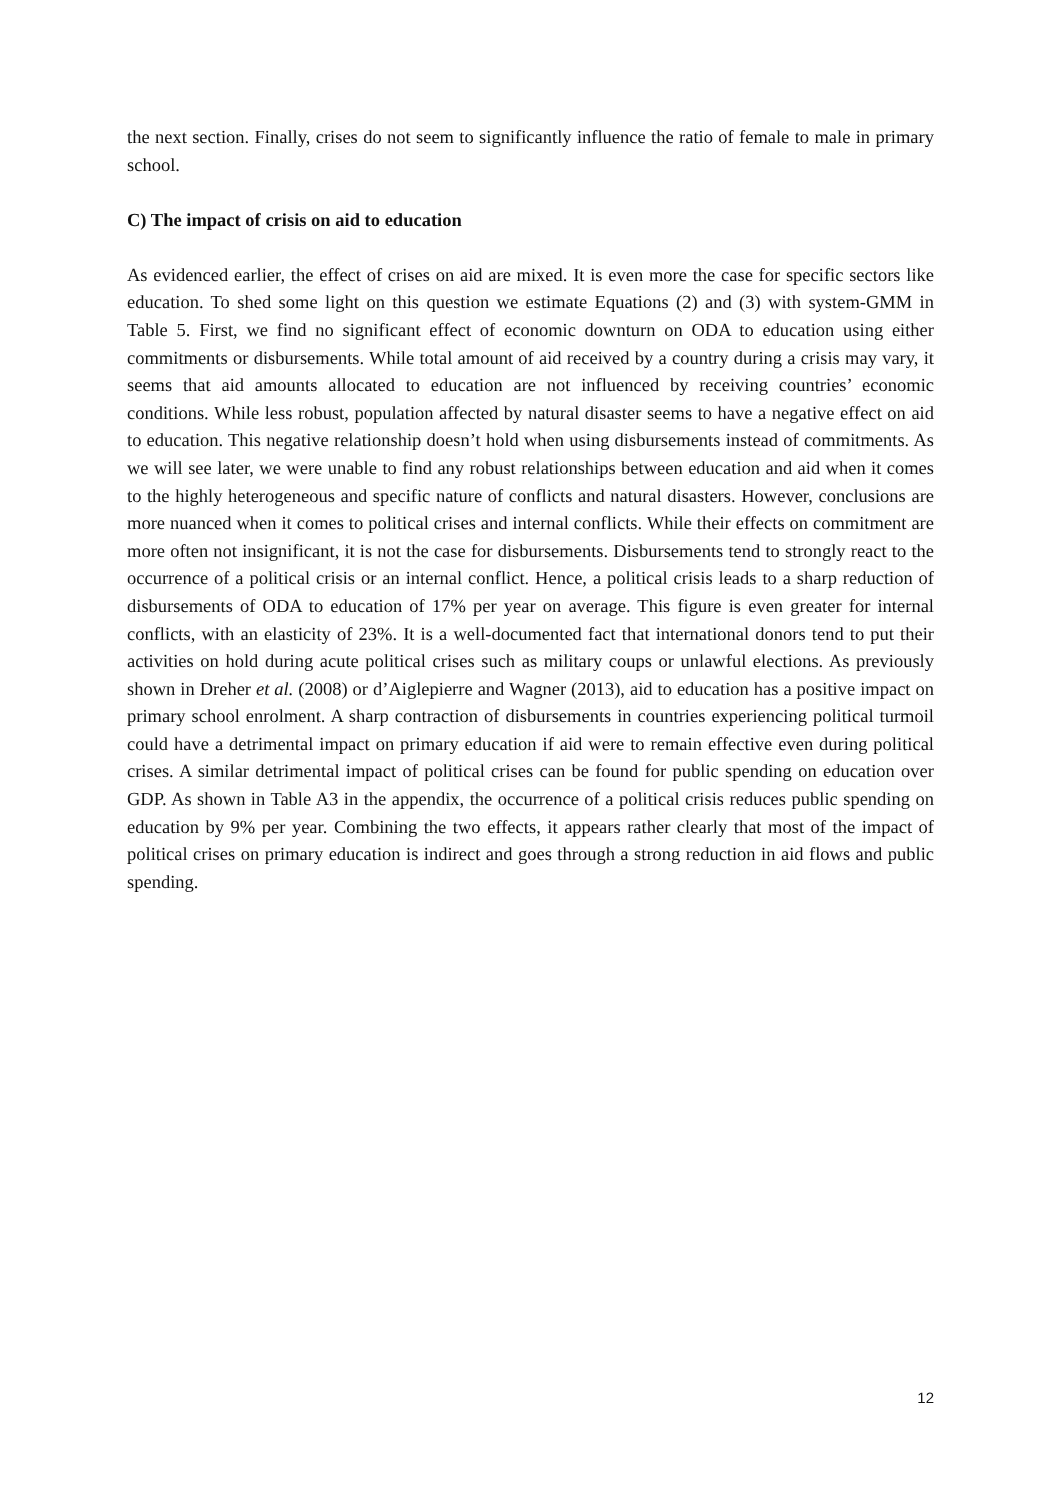the next section. Finally, crises do not seem to significantly influence the ratio of female to male in primary school.
C) The impact of crisis on aid to education
As evidenced earlier, the effect of crises on aid are mixed. It is even more the case for specific sectors like education. To shed some light on this question we estimate Equations (2) and (3) with system-GMM in Table 5. First, we find no significant effect of economic downturn on ODA to education using either commitments or disbursements. While total amount of aid received by a country during a crisis may vary, it seems that aid amounts allocated to education are not influenced by receiving countries’ economic conditions. While less robust, population affected by natural disaster seems to have a negative effect on aid to education. This negative relationship doesn’t hold when using disbursements instead of commitments. As we will see later, we were unable to find any robust relationships between education and aid when it comes to the highly heterogeneous and specific nature of conflicts and natural disasters. However, conclusions are more nuanced when it comes to political crises and internal conflicts. While their effects on commitment are more often not insignificant, it is not the case for disbursements. Disbursements tend to strongly react to the occurrence of a political crisis or an internal conflict. Hence, a political crisis leads to a sharp reduction of disbursements of ODA to education of 17% per year on average. This figure is even greater for internal conflicts, with an elasticity of 23%. It is a well-documented fact that international donors tend to put their activities on hold during acute political crises such as military coups or unlawful elections. As previously shown in Dreher et al. (2008) or d’Aiglepierre and Wagner (2013), aid to education has a positive impact on primary school enrolment. A sharp contraction of disbursements in countries experiencing political turmoil could have a detrimental impact on primary education if aid were to remain effective even during political crises. A similar detrimental impact of political crises can be found for public spending on education over GDP. As shown in Table A3 in the appendix, the occurrence of a political crisis reduces public spending on education by 9% per year. Combining the two effects, it appears rather clearly that most of the impact of political crises on primary education is indirect and goes through a strong reduction in aid flows and public spending.
12